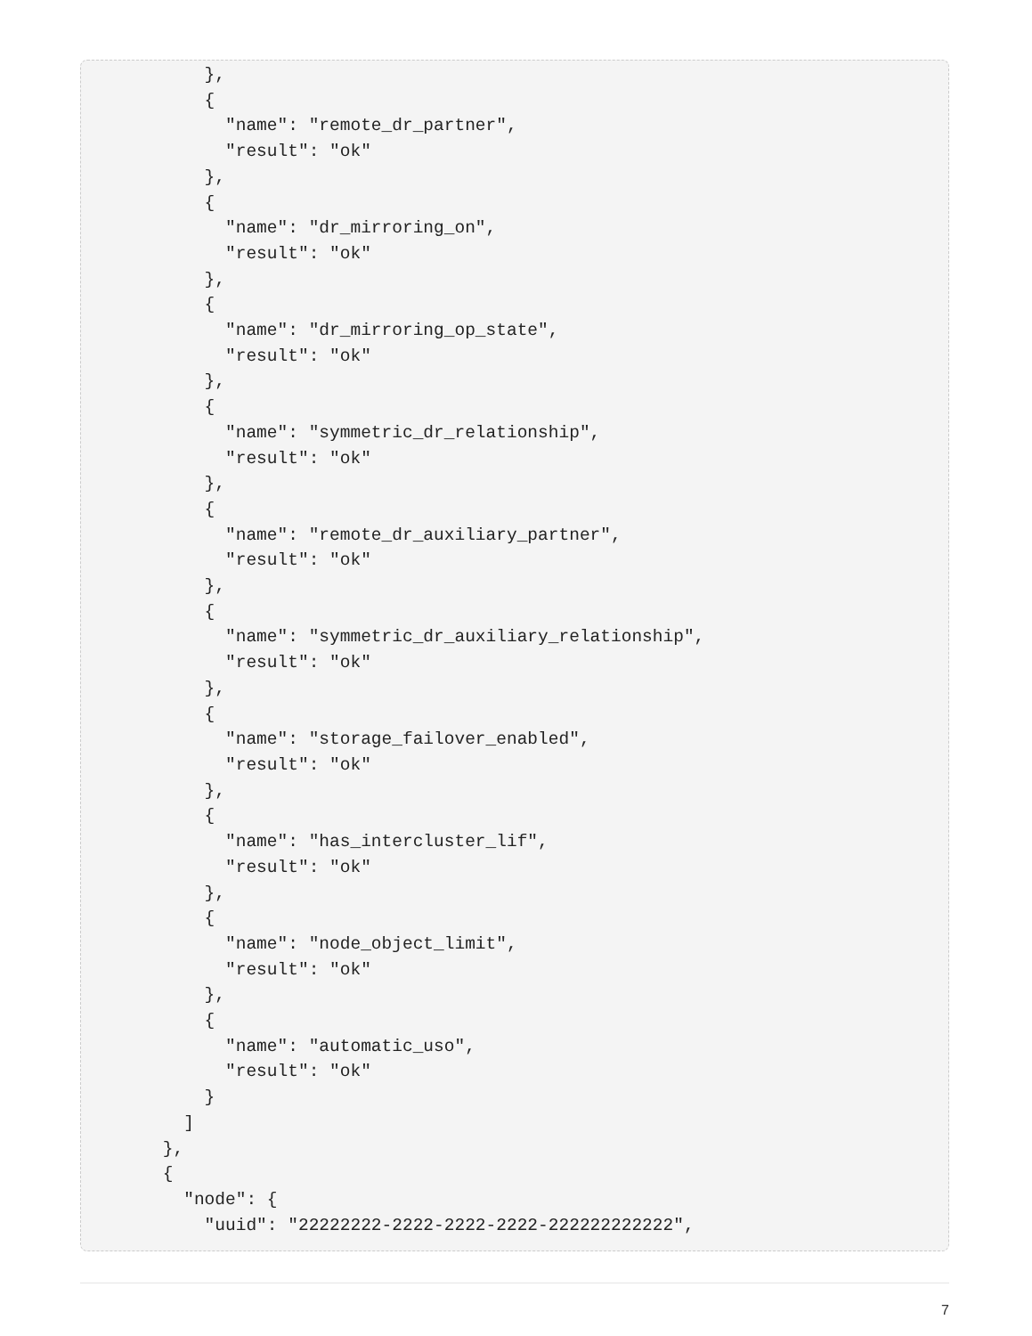},
        {
          "name": "remote_dr_partner",
          "result": "ok"
        },
        {
          "name": "dr_mirroring_on",
          "result": "ok"
        },
        {
          "name": "dr_mirroring_op_state",
          "result": "ok"
        },
        {
          "name": "symmetric_dr_relationship",
          "result": "ok"
        },
        {
          "name": "remote_dr_auxiliary_partner",
          "result": "ok"
        },
        {
          "name": "symmetric_dr_auxiliary_relationship",
          "result": "ok"
        },
        {
          "name": "storage_failover_enabled",
          "result": "ok"
        },
        {
          "name": "has_intercluster_lif",
          "result": "ok"
        },
        {
          "name": "node_object_limit",
          "result": "ok"
        },
        {
          "name": "automatic_uso",
          "result": "ok"
        }
      ]
    },
    {
      "node": {
        "uuid": "22222222-2222-2222-2222-222222222222",
7